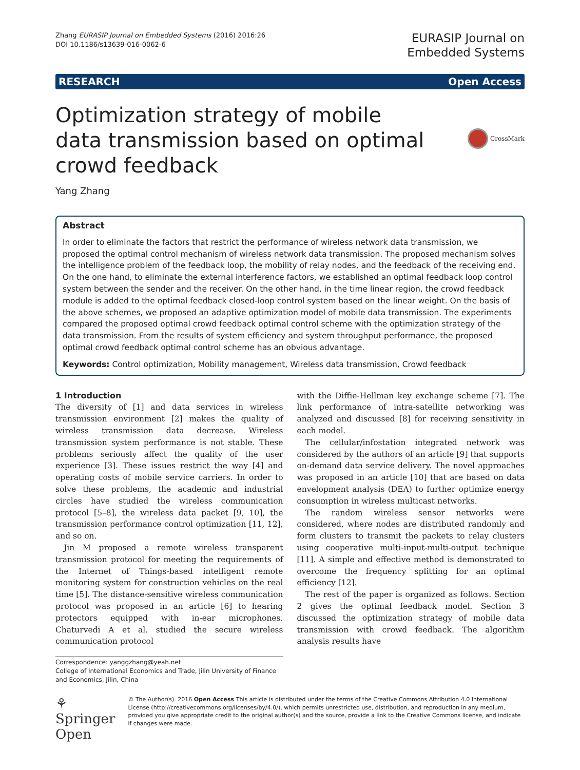Zhang EURASIP Journal on Embedded Systems (2016) 2016:26
DOI 10.1186/s13639-016-0062-6
EURASIP Journal on
Embedded Systems
RESEARCH Open Access
Optimization strategy of mobile data transmission based on optimal crowd feedback
CrossMark
Yang Zhang
Abstract
In order to eliminate the factors that restrict the performance of wireless network data transmission, we proposed the optimal control mechanism of wireless network data transmission. The proposed mechanism solves the intelligence problem of the feedback loop, the mobility of relay nodes, and the feedback of the receiving end. On the one hand, to eliminate the external interference factors, we established an optimal feedback loop control system between the sender and the receiver. On the other hand, in the time linear region, the crowd feedback module is added to the optimal feedback closed-loop control system based on the linear weight. On the basis of the above schemes, we proposed an adaptive optimization model of mobile data transmission. The experiments compared the proposed optimal crowd feedback optimal control scheme with the optimization strategy of the data transmission. From the results of system efficiency and system throughput performance, the proposed optimal crowd feedback optimal control scheme has an obvious advantage.
Keywords: Control optimization, Mobility management, Wireless data transmission, Crowd feedback
1 Introduction
The diversity of [1] and data services in wireless transmission environment [2] makes the quality of wireless transmission data decrease. Wireless transmission system performance is not stable. These problems seriously affect the quality of the user experience [3]. These issues restrict the way [4] and operating costs of mobile service carriers. In order to solve these problems, the academic and industrial circles have studied the wireless communication protocol [5–8], the wireless data packet [9, 10], the transmission performance control optimization [11, 12], and so on.
Jin M proposed a remote wireless transparent transmission protocol for meeting the requirements of the Internet of Things-based intelligent remote monitoring system for construction vehicles on the real time [5]. The distance-sensitive wireless communication protocol was proposed in an article [6] to hearing protectors equipped with in-ear microphones. Chaturvedi A et al. studied the secure wireless communication protocol
Correspondence: yanggzhang@yeah.net
College of International Economics and Trade, Jilin University of Finance and Economics, Jilin, China
with the Diffie-Hellman key exchange scheme [7]. The link performance of intra-satellite networking was analyzed and discussed [8] for receiving sensitivity in each model.
The cellular/infostation integrated network was considered by the authors of an article [9] that supports on-demand data service delivery. The novel approaches was proposed in an article [10] that are based on data envelopment analysis (DEA) to further optimize energy consumption in wireless multicast networks.
The random wireless sensor networks were considered, where nodes are distributed randomly and form clusters to transmit the packets to relay clusters using cooperative multi-input-multi-output technique [11]. A simple and effective method is demonstrated to overcome the frequency splitting for an optimal efficiency [12].
The rest of the paper is organized as follows. Section 2 gives the optimal feedback model. Section 3 discussed the optimization strategy of mobile data transmission with crowd feedback. The algorithm analysis results have
⚘ Springer Open
© The Author(s). 2016 Open Access This article is distributed under the terms of the Creative Commons Attribution 4.0 International License (http://creativecommons.org/licenses/by/4.0/), which permits unrestricted use, distribution, and reproduction in any medium, provided you give appropriate credit to the original author(s) and the source, provide a link to the Creative Commons license, and indicate if changes were made.